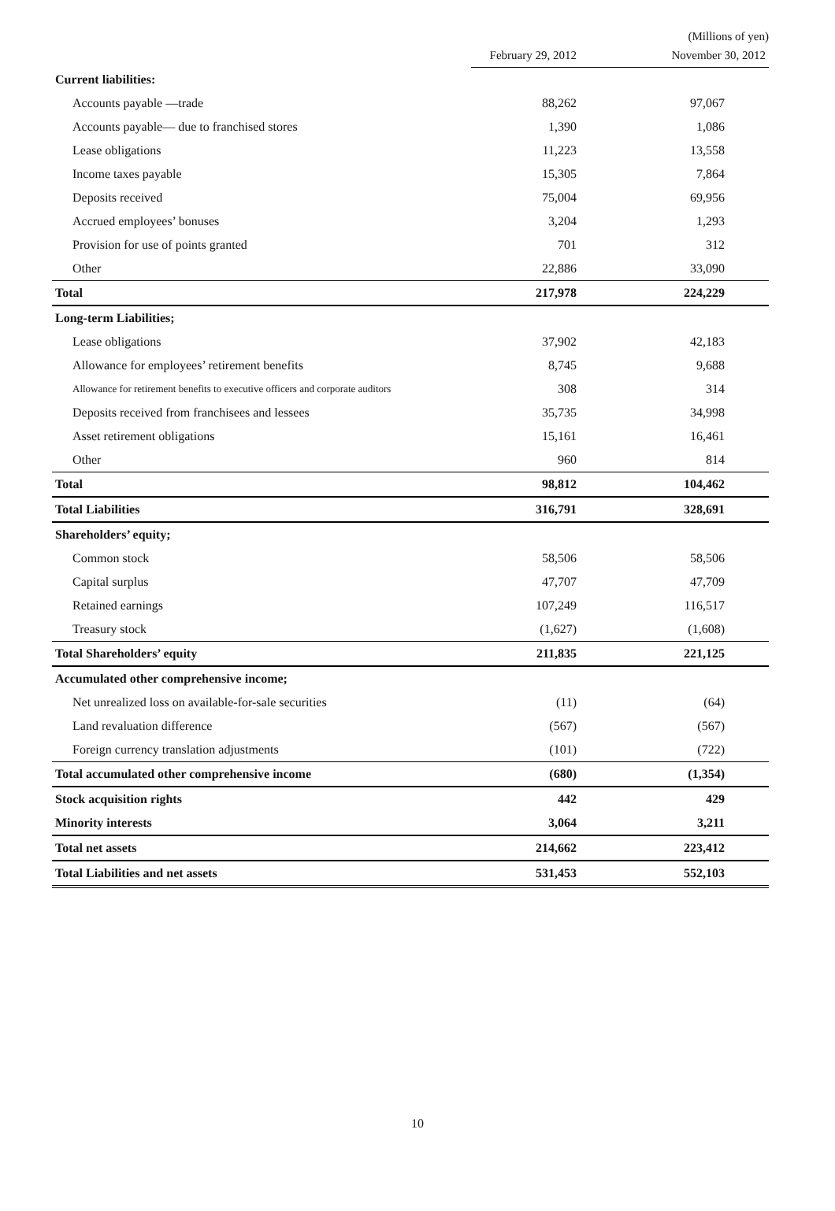(Millions of yen)
| | February 29, 2012 | November 30, 2012 |
| --- | --- | --- |
| Current liabilities: | | |
| Accounts payable —trade | 88,262 | 97,067 |
| Accounts payable— due to franchised stores | 1,390 | 1,086 |
| Lease obligations | 11,223 | 13,558 |
| Income taxes payable | 15,305 | 7,864 |
| Deposits received | 75,004 | 69,956 |
| Accrued employees’ bonuses | 3,204 | 1,293 |
| Provision for use of points granted | 701 | 312 |
| Other | 22,886 | 33,090 |
| Total | 217,978 | 224,229 |
| Long-term Liabilities; | | |
| Lease obligations | 37,902 | 42,183 |
| Allowance for employees’ retirement benefits | 8,745 | 9,688 |
| Allowance for retirement benefits to executive officers and corporate auditors | 308 | 314 |
| Deposits received from franchisees and lessees | 35,735 | 34,998 |
| Asset retirement obligations | 15,161 | 16,461 |
| Other | 960 | 814 |
| Total | 98,812 | 104,462 |
| Total Liabilities | 316,791 | 328,691 |
| Shareholders’ equity; | | |
| Common stock | 58,506 | 58,506 |
| Capital surplus | 47,707 | 47,709 |
| Retained earnings | 107,249 | 116,517 |
| Treasury stock | (1,627) | (1,608) |
| Total Shareholders’ equity | 211,835 | 221,125 |
| Accumulated other comprehensive income; | | |
| Net unrealized loss on available-for-sale securities | (11) | (64) |
| Land revaluation difference | (567) | (567) |
| Foreign currency translation adjustments | (101) | (722) |
| Total accumulated other comprehensive income | (680) | (1,354) |
| Stock acquisition rights | 442 | 429 |
| Minority interests | 3,064 | 3,211 |
| Total net assets | 214,662 | 223,412 |
| Total Liabilities and net assets | 531,453 | 552,103 |
10